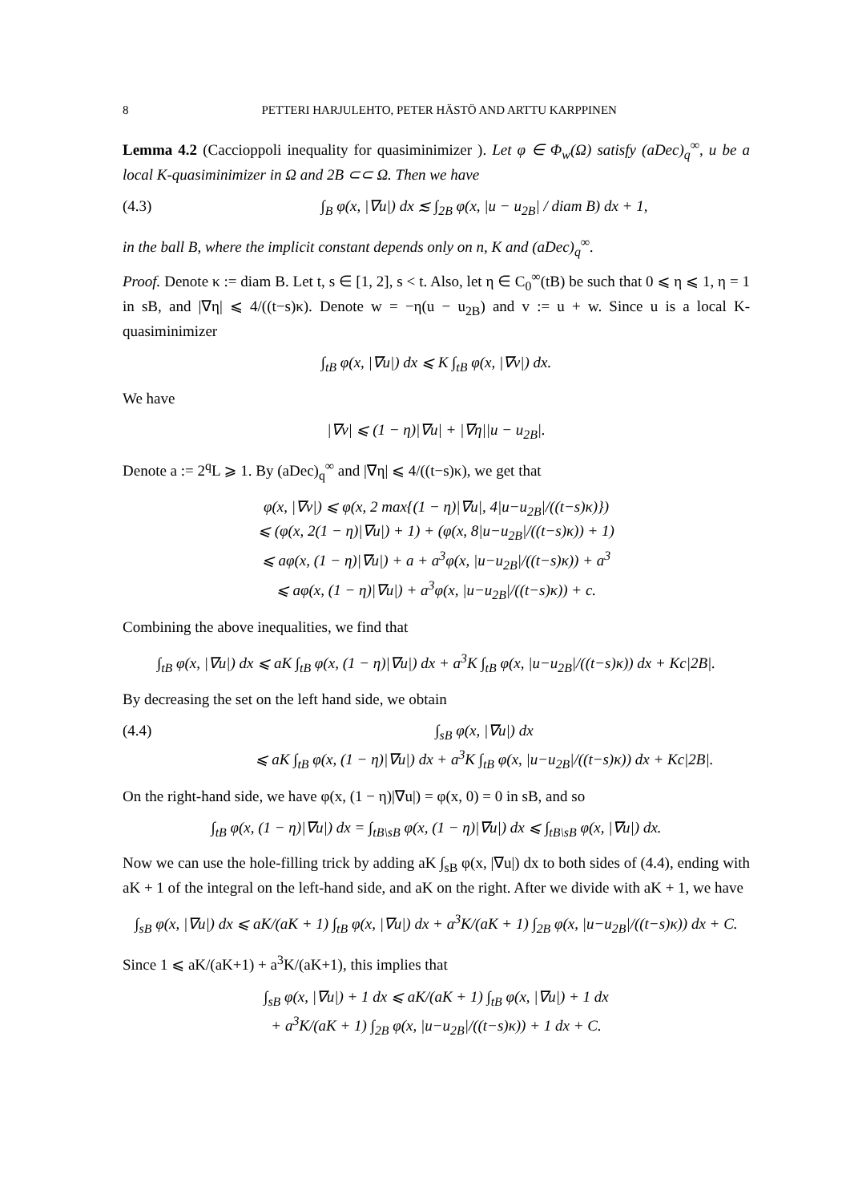8 PETTERI HARJULEHTO, PETER HÄSTÖ AND ARTTU KARPPINEN
Lemma 4.2 (Caccioppoli inequality for quasiminimizer ). Let φ ∈ Φ<sub>w</sub>(Ω) satisfy (aDec)<sub>q</sub><sup>∞</sup>, u be a local K-quasiminimizer in Ω and 2B ⊂⊂ Ω. Then we have
(4.3) ∫<sub>B</sub> φ(x, |∇u|) dx ≲ ∫<sub>2B</sub> φ(x, |u − u<sub>2B</sub>| / diam B) dx + 1,
in the ball B, where the implicit constant depends only on n, K and (aDec)<sub>q</sub><sup>∞</sup>.
Proof. Denote κ := diam B. Let t, s ∈ [1, 2], s < t. Also, let η ∈ C<sub>0</sub><sup>∞</sup>(tB) be such that 0 ⩽ η ⩽ 1, η = 1 in sB, and |∇η| ⩽ 4/((t−s)κ). Denote w = −η(u − u<sub>2B</sub>) and v := u + w. Since u is a local K-quasiminimizer
∫<sub>tB</sub> φ(x, |∇u|) dx ⩽ K ∫<sub>tB</sub> φ(x, |∇v|) dx.
We have
|∇v| ⩽ (1 − η)|∇u| + |∇η||u − u<sub>2B</sub>|.
Denote a := 2<sup>q</sup>L ⩾ 1. By (aDec)<sub>q</sub><sup>∞</sup> and |∇η| ⩽ 4/((t−s)κ), we get that
φ(x, |∇v|) ⩽ φ(x, 2 max{(1 − η)|∇u|, 4|u−u<sub>2B</sub>|/((t−s)κ)})
⩽ (φ(x, 2(1 − η)|∇u|) + 1) + (φ(x, 8|u−u<sub>2B</sub>|/((t−s)κ)) + 1)
⩽ aφ(x, (1 − η)|∇u|) + a + a<sup>3</sup>φ(x, |u−u<sub>2B</sub>|/((t−s)κ)) + a<sup>3</sup>
⩽ aφ(x, (1 − η)|∇u|) + a<sup>3</sup>φ(x, |u−u<sub>2B</sub>|/((t−s)κ)) + c.
Combining the above inequalities, we find that
∫<sub>tB</sub> φ(x, |∇u|) dx ⩽ aK ∫<sub>tB</sub> φ(x, (1 − η)|∇u|) dx + a<sup>3</sup>K ∫<sub>tB</sub> φ(x, |u−u<sub>2B</sub>|/((t−s)κ)) dx + Kc|2B|.
By decreasing the set on the left hand side, we obtain
(4.4) ∫<sub>sB</sub> φ(x, |∇u|) dx
⩽ aK ∫<sub>tB</sub> φ(x, (1 − η)|∇u|) dx + a<sup>3</sup>K ∫<sub>tB</sub> φ(x, |u−u<sub>2B</sub>|/((t−s)κ)) dx + Kc|2B|.
On the right-hand side, we have φ(x, (1 − η)|∇u|) = φ(x, 0) = 0 in sB, and so
∫<sub>tB</sub> φ(x, (1 − η)|∇u|) dx = ∫<sub>tB\sB</sub> φ(x, (1 − η)|∇u|) dx ⩽ ∫<sub>tB\sB</sub> φ(x, |∇u|) dx.
Now we can use the hole-filling trick by adding aK ∫<sub>sB</sub> φ(x, |∇u|) dx to both sides of (4.4), ending with aK + 1 of the integral on the left-hand side, and aK on the right. After we divide with aK + 1, we have
∫<sub>sB</sub> φ(x, |∇u|) dx ⩽ aK/(aK + 1) ∫<sub>tB</sub> φ(x, |∇u|) dx + a<sup>3</sup>K/(aK + 1) ∫<sub>2B</sub> φ(x, |u−u<sub>2B</sub>|/((t−s)κ)) dx + C.
Since 1 ⩽ aK/(aK+1) + a<sup>3</sup>K/(aK+1), this implies that
∫<sub>sB</sub> φ(x, |∇u|) + 1 dx ⩽ aK/(aK + 1) ∫<sub>tB</sub> φ(x, |∇u|) + 1 dx
+ a<sup>3</sup>K/(aK + 1) ∫<sub>2B</sub> φ(x, |u−u<sub>2B</sub>|/((t−s)κ)) + 1 dx + C.